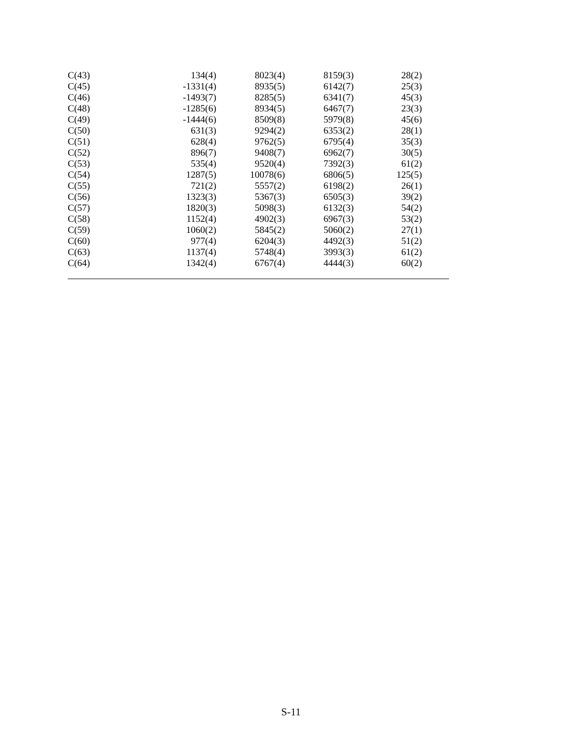| C(43) | 134(4) | 8023(4) | 8159(3) | 28(2) | |
| C(45) | -1331(4) | 8935(5) | 6142(7) | 25(3) | |
| C(46) | -1493(7) | 8285(5) | 6341(7) | 45(3) | |
| C(48) | -1285(6) | 8934(5) | 6467(7) | 23(3) | |
| C(49) | -1444(6) | 8509(8) | 5979(8) | 45(6) | |
| C(50) | 631(3) | 9294(2) | 6353(2) | 28(1) | |
| C(51) | 628(4) | 9762(5) | 6795(4) | 35(3) | |
| C(52) | 896(7) | 9408(7) | 6962(7) | 30(5) | |
| C(53) | 535(4) | 9520(4) | 7392(3) | 61(2) | |
| C(54) | 1287(5) | 10078(6) | 6806(5) | 125(5) | |
| C(55) | 721(2) | 5557(2) | 6198(2) | 26(1) | |
| C(56) | 1323(3) | 5367(3) | 6505(3) | 39(2) | |
| C(57) | 1820(3) | 5098(3) | 6132(3) | 54(2) | |
| C(58) | 1152(4) | 4902(3) | 6967(3) | 53(2) | |
| C(59) | 1060(2) | 5845(2) | 5060(2) | 27(1) | |
| C(60) | 977(4) | 6204(3) | 4492(3) | 51(2) | |
| C(63) | 1137(4) | 5748(4) | 3993(3) | 61(2) | |
| C(64) | 1342(4) | 6767(4) | 4444(3) | 60(2) | |
S-11